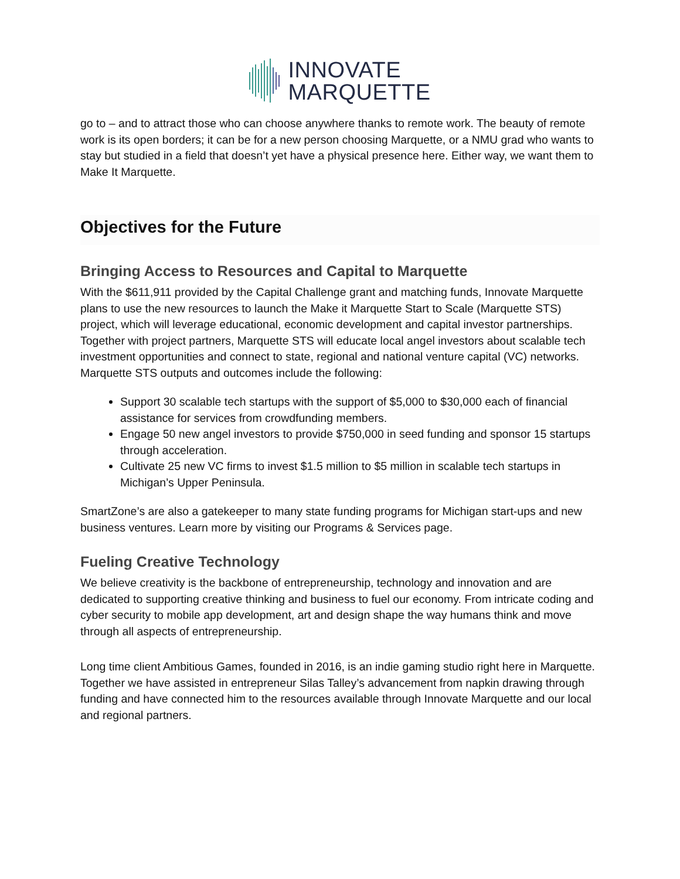INNOVATE
MARQUETTE
go to – and to attract those who can choose anywhere thanks to remote work. The beauty of remote work is its open borders; it can be for a new person choosing Marquette, or a NMU grad who wants to stay but studied in a field that doesn’t yet have a physical presence here. Either way, we want them to Make It Marquette.
Objectives for the Future
Bringing Access to Resources and Capital to Marquette
With the $611,911 provided by the Capital Challenge grant and matching funds, Innovate Marquette plans to use the new resources to launch the Make it Marquette Start to Scale (Marquette STS) project, which will leverage educational, economic development and capital investor partnerships. Together with project partners, Marquette STS will educate local angel investors about scalable tech investment opportunities and connect to state, regional and national venture capital (VC) networks. Marquette STS outputs and outcomes include the following:
Support 30 scalable tech startups with the support of $5,000 to $30,000 each of financial assistance for services from crowdfunding members.
Engage 50 new angel investors to provide $750,000 in seed funding and sponsor 15 startups through acceleration.
Cultivate 25 new VC firms to invest $1.5 million to $5 million in scalable tech startups in Michigan’s Upper Peninsula.
SmartZone’s are also a gatekeeper to many state funding programs for Michigan start-ups and new business ventures. Learn more by visiting our Programs & Services page.
Fueling Creative Technology
We believe creativity is the backbone of entrepreneurship, technology and innovation and are dedicated to supporting creative thinking and business to fuel our economy. From intricate coding and cyber security to mobile app development, art and design shape the way humans think and move through all aspects of entrepreneurship.
Long time client Ambitious Games, founded in 2016, is an indie gaming studio right here in Marquette. Together we have assisted in entrepreneur Silas Talley’s advancement from napkin drawing through funding and have connected him to the resources available through Innovate Marquette and our local and regional partners.